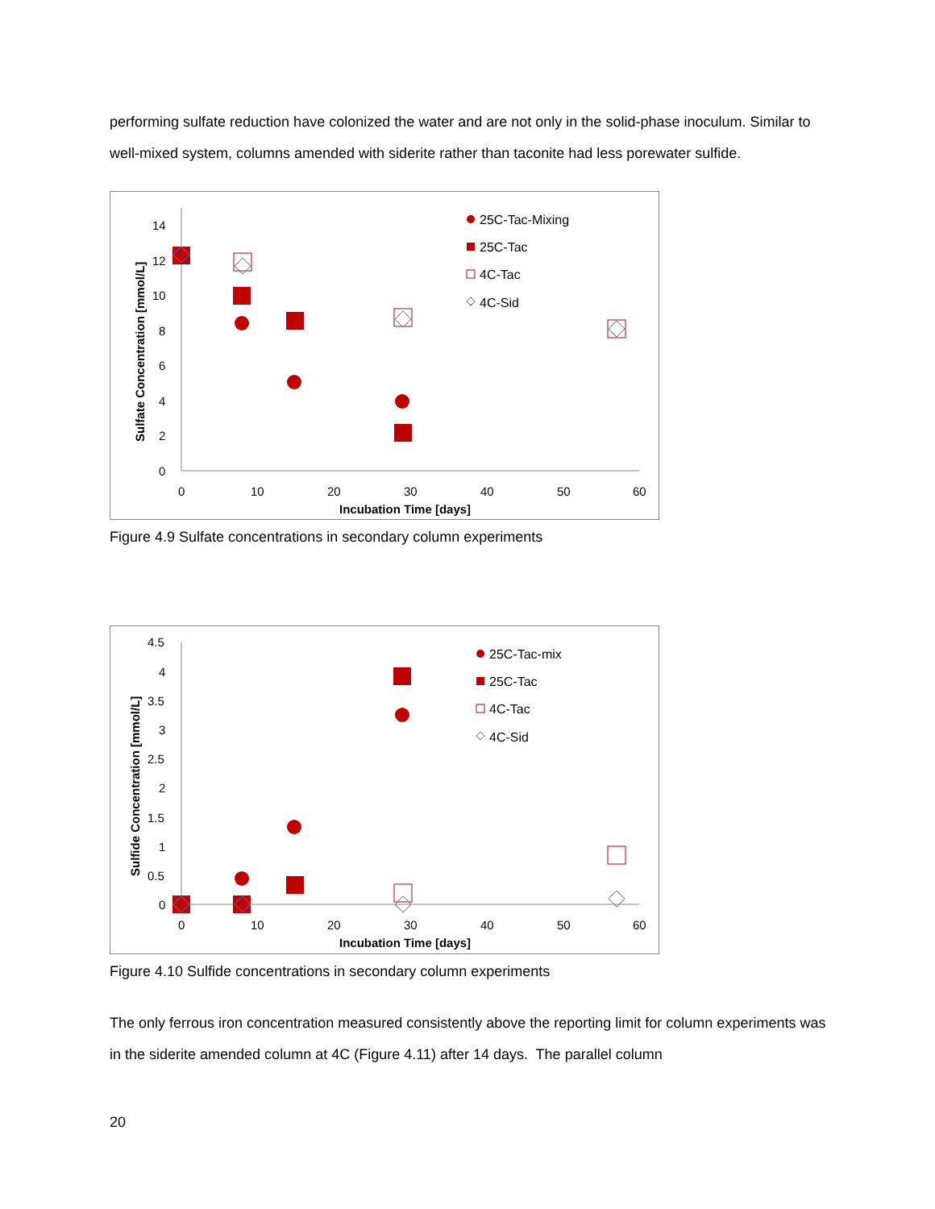performing sulfate reduction have colonized the water and are not only in the solid-phase inoculum. Similar to well-mixed system, columns amended with siderite rather than taconite had less porewater sulfide.
0
2
4
6
8
10
12
14
0
10
20
30
40
50
60
Incubation Time [days]
Sulfate Concentration [mmol/L]
25C-Tac-Mixing
25C-Tac
4C-Tac
4C-Sid
Figure 4.9 Sulfate concentrations in secondary column experiments
0
0.5
1
1.5
2
2.5
3
3.5
4
4.5
0
10
20
30
40
50
60
Incubation Time [days]
Sulfide Concentration [mmol/L]
25C-Tac-mix
25C-Tac
4C-Tac
4C-Sid
Figure 4.10 Sulfide concentrations in secondary column experiments
The only ferrous iron concentration measured consistently above the reporting limit for column experiments was in the siderite amended column at 4C (Figure 4.11) after 14 days. The parallel column
20